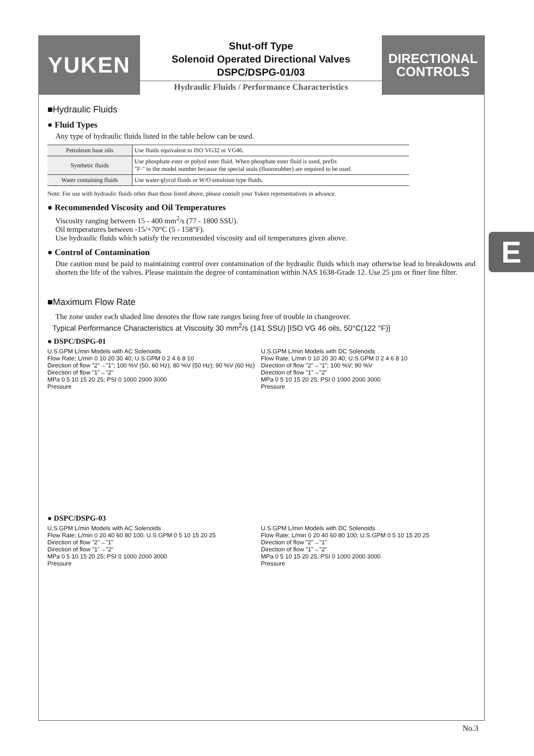YUKEN
Shut-off Type
Solenoid Operated Directional Valves
DSPC/DSPG-01/03
Hydraulic Fluids / Performance Characteristics
DIRECTIONAL
CONTROLS
E
■Hydraulic Fluids
● Fluid Types
Any type of hydraulic fluids listed in the table below can be used.
| Petroleum base oils | Use fluids equivalent to ISO VG32 or VG46. |
| Synthetic fluids | Use phosphate ester or polyol ester fluid. When phosphate ester fluid is used, prefix "F-" to the model number because the special seals (fluororubber) are required to be used. |
| Water containing fluids | Use water-glycol fluids or W/O emulsion type fluids. |
Note: For use with hydraulic fluids other than those listed above, please consult your Yuken representatives in advance.
● Recommended Viscosity and Oil Temperatures
Viscosity ranging between 15 - 400 mm<sup>2</sup>/s (77 - 1800 SSU).
Oil temperatures between -15/+70°C (5 - 158°F).
Use hydraulic fluids which satisfy the recommended viscosity and oil temperatures given above.
● Control of Contamination
Due caution must be paid to maintaining control over contamination of the hydraulic fluids which may otherwise lead to breakdowns and shorten the life of the valves. Please maintain the degree of contamination within NAS 1638-Grade 12. Use 25 µm or finer line filter.
■Maximum Flow Rate
The zone under each shaded line denotes the flow rate ranges being free of trouble in changeover.
Typical Performance Characteristics at Viscosity 30 mm<sup>2</sup>/s (141 SSU) [ISO VG 46 oils, 50°C(122 °F)]
● DSPC/DSPG-01
U.S.GPM L/min Models with AC Solenoids
Flow Rate; L/min 0 10 20 30 40; U.S.GPM 0 2 4 6 8 10
Direction of flow "2"→"1"; 100 %V (50, 60 Hz); 80 %V (50 Hz); 90 %V (60 Hz)
Direction of flow "1"→"2"
MPa 0 5 10 15 20 25; PSI 0 1000 2000 3000
Pressure
U.S.GPM L/min Models with DC Solenoids
Flow Rate; L/min 0 10 20 30 40; U.S.GPM 0 2 4 6 8 10
Direction of flow "2"→"1"; 100 %V; 90 %V
Direction of flow "1"→"2"
MPa 0 5 10 15 20 25; PSI 0 1000 2000 3000
Pressure
● DSPC/DSPG-03
U.S.GPM L/min Models with AC Solenoids
Flow Rate; L/min 0 20 40 60 80 100; U.S.GPM 0 5 10 15 20 25
Direction of flow "2"→"1"
Direction of flow "1"→"2"
MPa 0 5 10 15 20 25; PSI 0 1000 2000 3000
Pressure
U.S.GPM L/min Models with DC Solenoids
Flow Rate; L/min 0 20 40 60 80 100; U.S.GPM 0 5 10 15 20 25
Direction of flow "2"→"1"
Direction of flow "1"→"2"
MPa 0 5 10 15 20 25; PSI 0 1000 2000 3000
Pressure
No.3